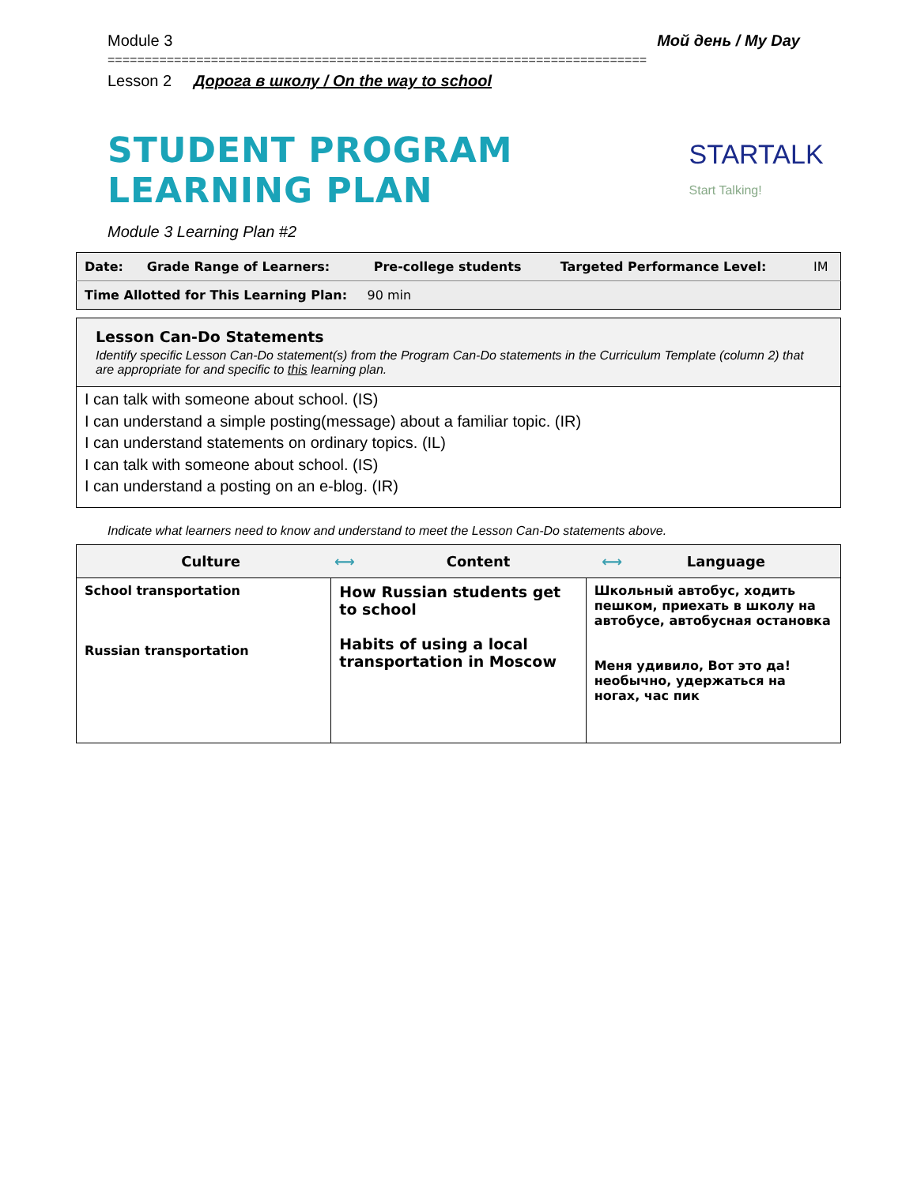Module 3 Мой день / My Day
=========================================================================
Lesson 2 Дорога в школу / On the way to school
STUDENT PROGRAM LEARNING PLAN
STARTALK Start Talking!
Module 3 Learning Plan #2
| Date: | Grade Range of Learners: | Pre-college students | Targeted Performance Level: | IM |
| Time Allotted for This Learning Plan: 90 min | | | | |
Lesson Can-Do Statements
Identify specific Lesson Can-Do statement(s) from the Program Can-Do statements in the Curriculum Template (column 2) that are appropriate for and specific to this learning plan.
I can talk with someone about school. (IS)
I can understand a simple posting(message) about a familiar topic. (IR)
I can understand statements on ordinary topics. (IL)
I can talk with someone about school. (IS)
I can understand a posting on an e-blog. (IR)
Indicate what learners need to know and understand to meet the Lesson Can-Do statements above.
| Culture ⟷ Content ⟷ Language | | |
| --- | --- | --- |
| School transportation Russian transportation | How Russian students get to school Habits of using a local transportation in Moscow | Школьный автобус, ходить пешком, приехать в школу на автобусе, автобусная остановка Меня удивило, Вот это да! необычно, удержаться на ногах, час пик |